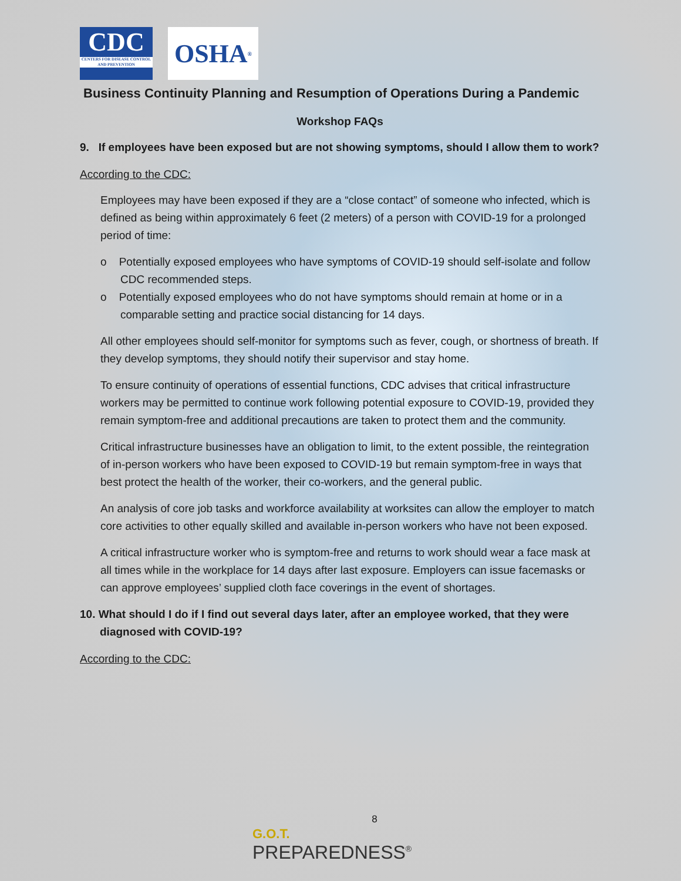CDC
CENTERS FOR DISEASE CONTROL AND PREVENTION
OSHA<sup>®</sup>
Business Continuity Planning and Resumption of Operations During a Pandemic
Workshop FAQs
9. If employees have been exposed but are not showing symptoms, should I allow them to work?
According to the CDC:
Employees may have been exposed if they are a “close contact” of someone who infected, which is defined as being within approximately 6 feet (2 meters) of a person with COVID-19 for a prolonged period of time:
o Potentially exposed employees who have symptoms of COVID-19 should self-isolate and follow CDC recommended steps.
o Potentially exposed employees who do not have symptoms should remain at home or in a comparable setting and practice social distancing for 14 days.
All other employees should self-monitor for symptoms such as fever, cough, or shortness of breath. If they develop symptoms, they should notify their supervisor and stay home.
To ensure continuity of operations of essential functions, CDC advises that critical infrastructure workers may be permitted to continue work following potential exposure to COVID-19, provided they remain symptom-free and additional precautions are taken to protect them and the community.
Critical infrastructure businesses have an obligation to limit, to the extent possible, the reintegration of in-person workers who have been exposed to COVID-19 but remain symptom-free in ways that best protect the health of the worker, their co-workers, and the general public.
An analysis of core job tasks and workforce availability at worksites can allow the employer to match core activities to other equally skilled and available in-person workers who have not been exposed.
A critical infrastructure worker who is symptom-free and returns to work should wear a face mask at all times while in the workplace for 14 days after last exposure. Employers can issue facemasks or can approve employees’ supplied cloth face coverings in the event of shortages.
10. What should I do if I find out several days later, after an employee worked, that they were diagnosed with COVID-19?
According to the CDC:
8
G.O.T.
PREPAREDNESS<sup>®</sup>